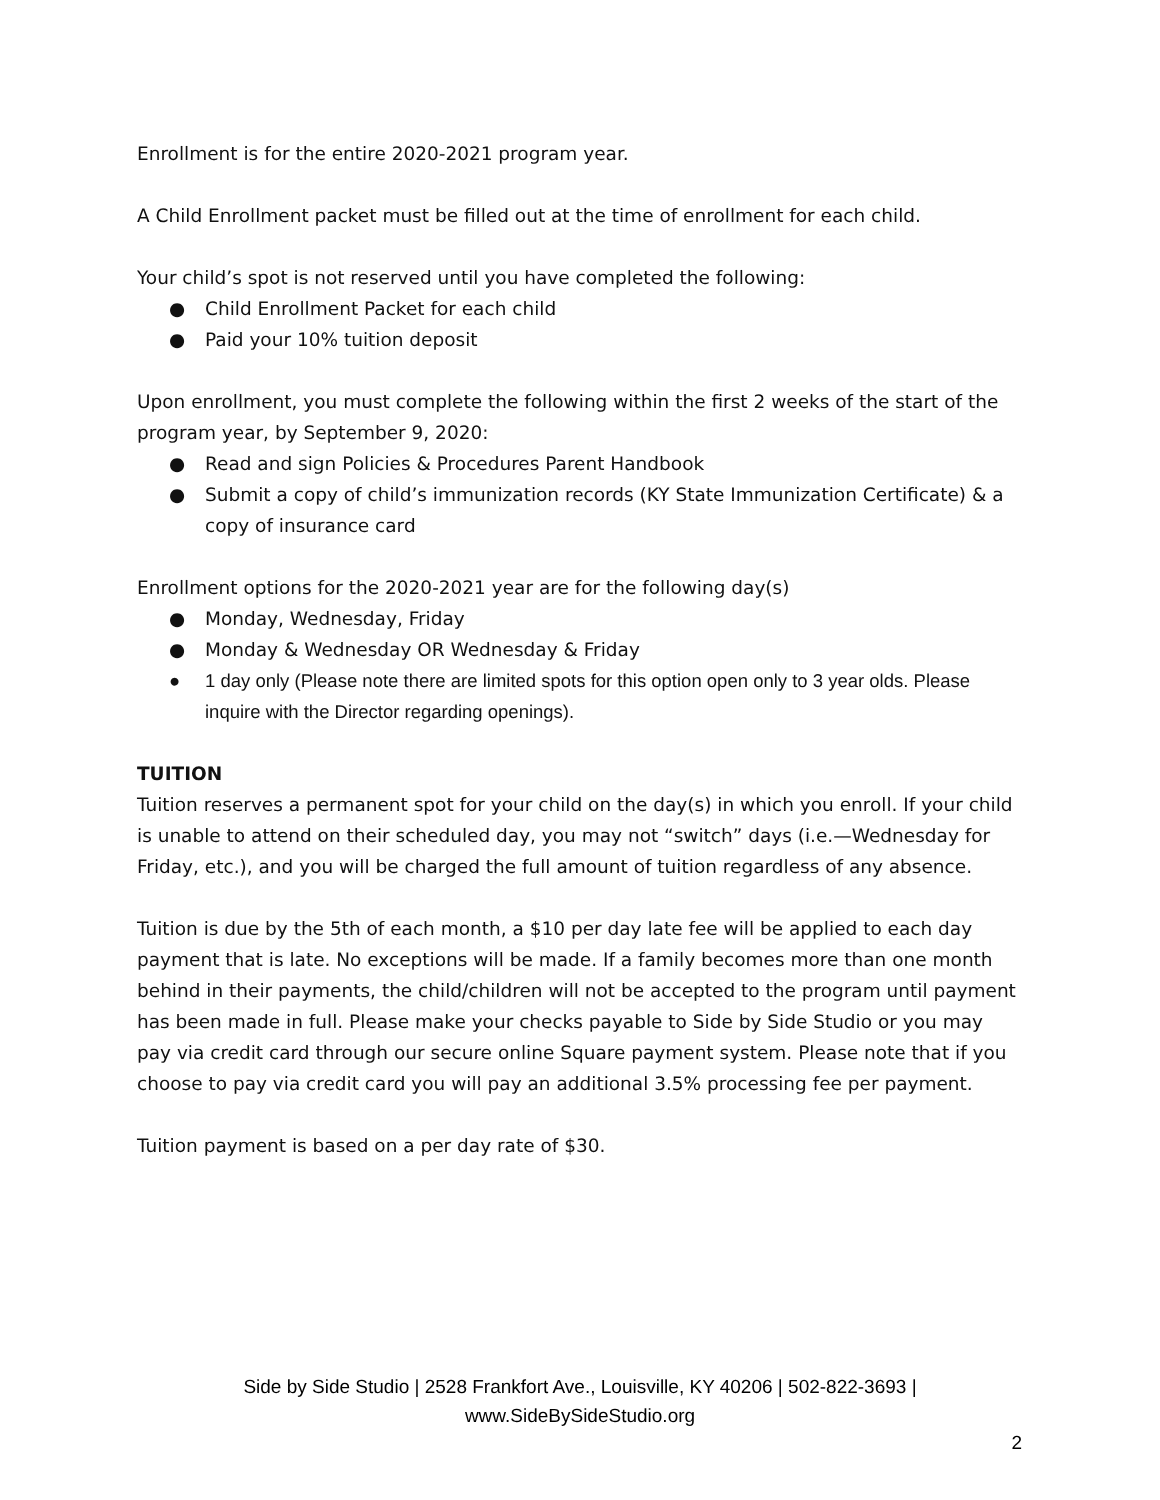Enrollment is for the entire 2020-2021 program year.
A Child Enrollment packet must be filled out at the time of enrollment for each child.
Your child’s spot is not reserved until you have completed the following:
● Child Enrollment Packet for each child
● Paid your 10% tuition deposit
Upon enrollment, you must complete the following within the first 2 weeks of the start of the program year, by September 9, 2020:
● Read and sign Policies & Procedures Parent Handbook
● Submit a copy of child’s immunization records (KY State Immunization Certificate) & a copy of insurance card
Enrollment options for the 2020-2021 year are for the following day(s)
● Monday, Wednesday, Friday
● Monday & Wednesday OR Wednesday & Friday
● 1 day only (Please note there are limited spots for this option open only to 3 year olds. Please inquire with the Director regarding openings).
TUITION
Tuition reserves a permanent spot for your child on the day(s) in which you enroll. If your child is unable to attend on their scheduled day, you may not “switch” days (i.e.—Wednesday for Friday, etc.), and you will be charged the full amount of tuition regardless of any absence.
Tuition is due by the 5th of each month, a $10 per day late fee will be applied to each day payment that is late. No exceptions will be made. If a family becomes more than one month behind in their payments, the child/children will not be accepted to the program until payment has been made in full. Please make your checks payable to Side by Side Studio or you may pay via credit card through our secure online Square payment system. Please note that if you choose to pay via credit card you will pay an additional 3.5% processing fee per payment.
Tuition payment is based on a per day rate of $30.
Side by Side Studio | 2528 Frankfort Ave., Louisville, KY 40206 | 502-822-3693 |
www.SideBySideStudio.org
2